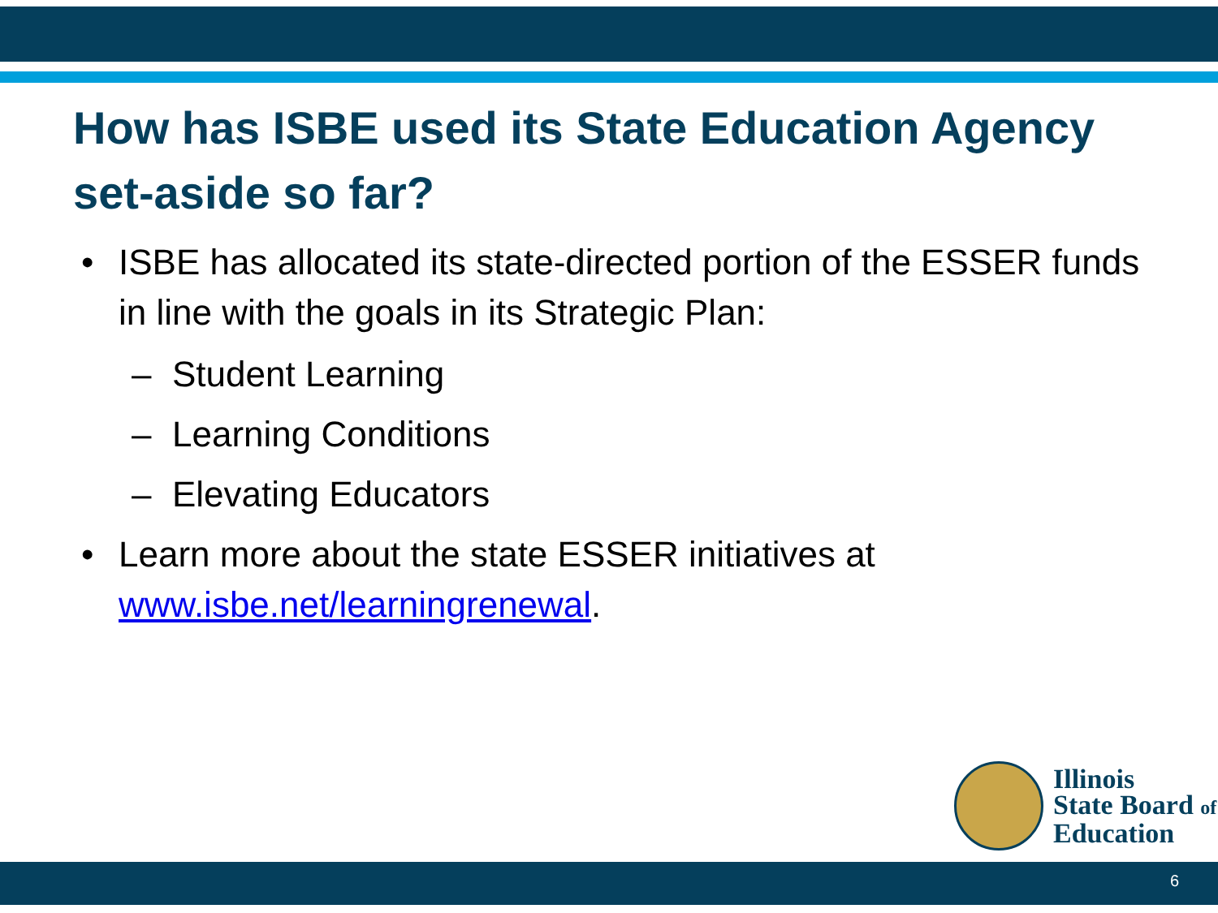How has ISBE used its State Education Agency set-aside so far?
• ISBE has allocated its state-directed portion of the ESSER funds in line with the goals in its Strategic Plan:
– Student Learning
– Learning Conditions
– Elevating Educators
• Learn more about the state ESSER initiatives at www.isbe.net/learningrenewal.
Illinois
State Board of
Education
6